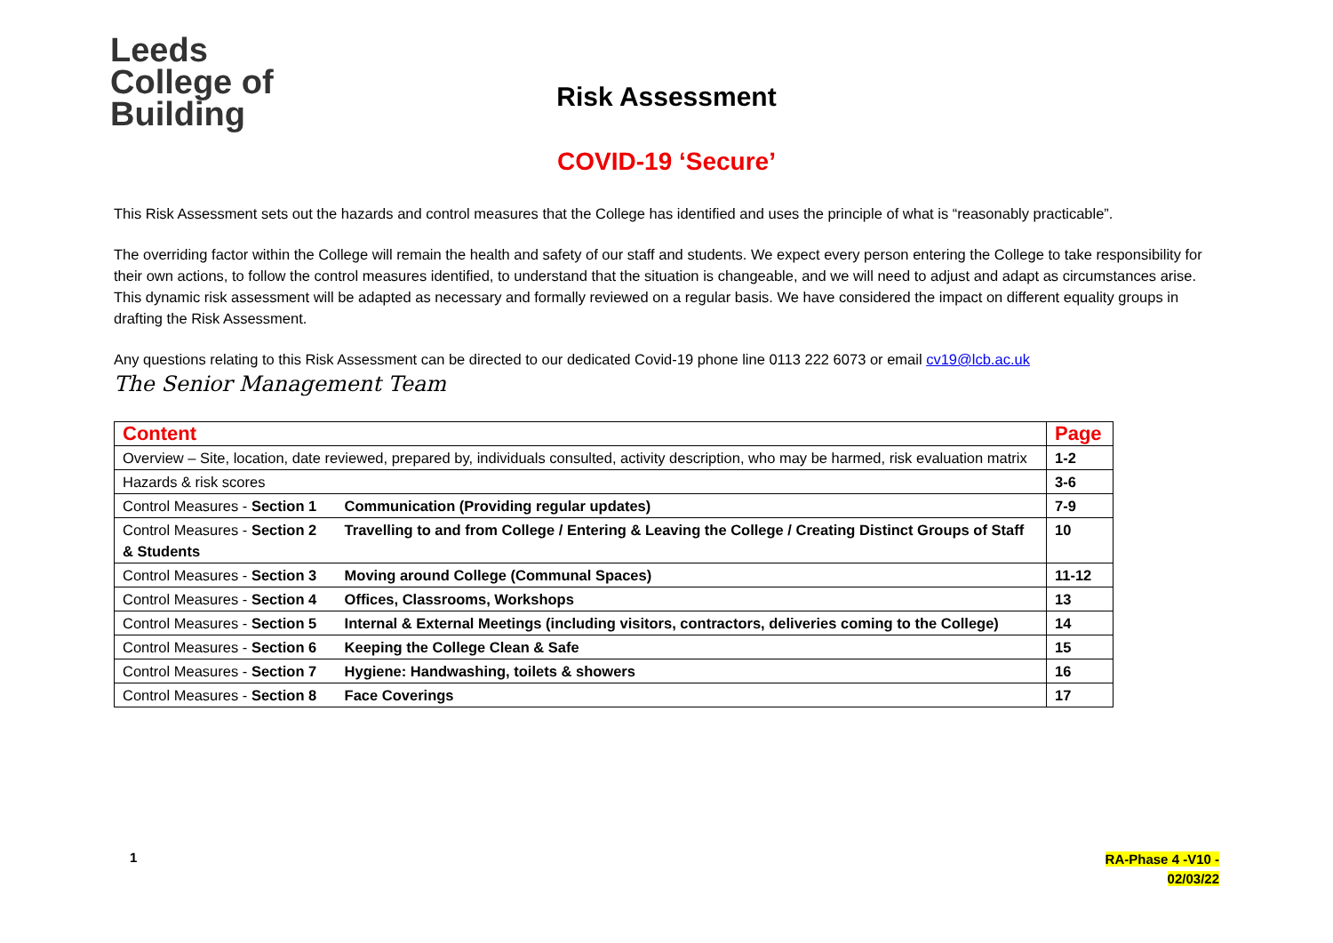Leeds
College of
Building
Risk Assessment
COVID-19 ‘Secure’
This Risk Assessment sets out the hazards and control measures that the College has identified and uses the principle of what is “reasonably practicable”.
The overriding factor within the College will remain the health and safety of our staff and students. We expect every person entering the College to take responsibility for their own actions, to follow the control measures identified, to understand that the situation is changeable, and we will need to adjust and adapt as circumstances arise. This dynamic risk assessment will be adapted as necessary and formally reviewed on a regular basis. We have considered the impact on different equality groups in drafting the Risk Assessment.
Any questions relating to this Risk Assessment can be directed to our dedicated Covid-19 phone line 0113 222 6073 or email cv19@lcb.ac.uk
The Senior Management Team
| Content | Page |
| --- | --- |
| Overview – Site, location, date reviewed, prepared by, individuals consulted, activity description, who may be harmed, risk evaluation matrix | 1-2 |
| Hazards & risk scores | 3-6 |
| Control Measures - Section 1 Communication (Providing regular updates) | 7-9 |
| Control Measures - Section 2 Travelling to and from College / Entering & Leaving the College / Creating Distinct Groups of Staff & Students | 10 |
| Control Measures - Section 3 Moving around College (Communal Spaces) | 11-12 |
| Control Measures - Section 4 Offices, Classrooms, Workshops | 13 |
| Control Measures - Section 5 Internal & External Meetings (including visitors, contractors, deliveries coming to the College) | 14 |
| Control Measures - Section 6 Keeping the College Clean & Safe | 15 |
| Control Measures - Section 7 Hygiene: Handwashing, toilets & showers | 16 |
| Control Measures - Section 8 Face Coverings | 17 |
1
RA-Phase 4 -V10 -
02/03/22